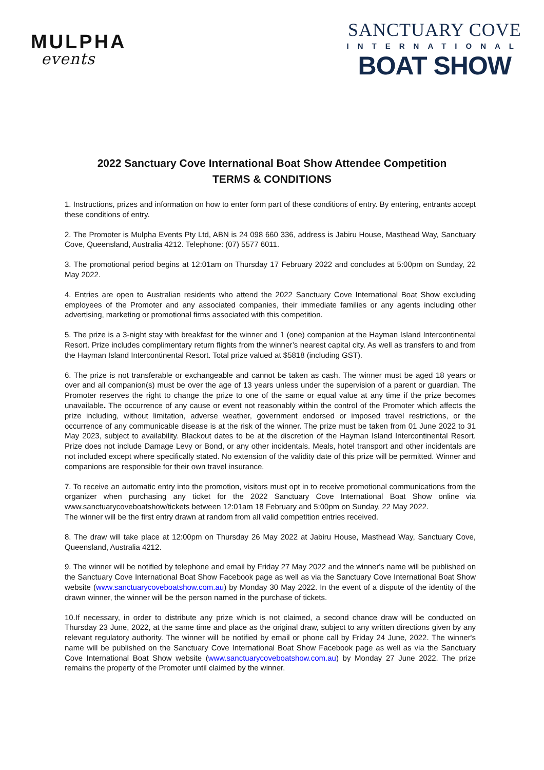MULPHA
events
SANCTUARY COVE
INTERNATIONAL
BOAT SHOW
2022 Sanctuary Cove International Boat Show Attendee Competition
TERMS & CONDITIONS
1. Instructions, prizes and information on how to enter form part of these conditions of entry. By entering, entrants accept these conditions of entry.
2. The Promoter is Mulpha Events Pty Ltd, ABN is 24 098 660 336, address is Jabiru House, Masthead Way, Sanctuary Cove, Queensland, Australia 4212. Telephone: (07) 5577 6011.
3. The promotional period begins at 12:01am on Thursday 17 February 2022 and concludes at 5:00pm on Sunday, 22 May 2022.
4. Entries are open to Australian residents who attend the 2022 Sanctuary Cove International Boat Show excluding employees of the Promoter and any associated companies, their immediate families or any agents including other advertising, marketing or promotional firms associated with this competition.
5. The prize is a 3-night stay with breakfast for the winner and 1 (one) companion at the Hayman Island Intercontinental Resort. Prize includes complimentary return flights from the winner’s nearest capital city. As well as transfers to and from the Hayman Island Intercontinental Resort. Total prize valued at $5818 (including GST).
6. The prize is not transferable or exchangeable and cannot be taken as cash. The winner must be aged 18 years or over and all companion(s) must be over the age of 13 years unless under the supervision of a parent or guardian. The Promoter reserves the right to change the prize to one of the same or equal value at any time if the prize becomes unavailable. The occurrence of any cause or event not reasonably within the control of the Promoter which affects the prize including, without limitation, adverse weather, government endorsed or imposed travel restrictions, or the occurrence of any communicable disease is at the risk of the winner. The prize must be taken from 01 June 2022 to 31 May 2023, subject to availability. Blackout dates to be at the discretion of the Hayman Island Intercontinental Resort. Prize does not include Damage Levy or Bond, or any other incidentals. Meals, hotel transport and other incidentals are not included except where specifically stated. No extension of the validity date of this prize will be permitted. Winner and companions are responsible for their own travel insurance.
7. To receive an automatic entry into the promotion, visitors must opt in to receive promotional communications from the organizer when purchasing any ticket for the 2022 Sanctuary Cove International Boat Show online via www.sanctuarycoveboatshow/tickets between 12:01am 18 February and 5:00pm on Sunday, 22 May 2022.
The winner will be the first entry drawn at random from all valid competition entries received.
8. The draw will take place at 12:00pm on Thursday 26 May 2022 at Jabiru House, Masthead Way, Sanctuary Cove, Queensland, Australia 4212.
9. The winner will be notified by telephone and email by Friday 27 May 2022 and the winner's name will be published on the Sanctuary Cove International Boat Show Facebook page as well as via the Sanctuary Cove International Boat Show website (www.sanctuarycoveboatshow.com.au) by Monday 30 May 2022. In the event of a dispute of the identity of the drawn winner, the winner will be the person named in the purchase of tickets.
10.If necessary, in order to distribute any prize which is not claimed, a second chance draw will be conducted on Thursday 23 June, 2022, at the same time and place as the original draw, subject to any written directions given by any relevant regulatory authority. The winner will be notified by email or phone call by Friday 24 June, 2022. The winner's name will be published on the Sanctuary Cove International Boat Show Facebook page as well as via the Sanctuary Cove International Boat Show website (www.sanctuarycoveboatshow.com.au) by Monday 27 June 2022. The prize remains the property of the Promoter until claimed by the winner.